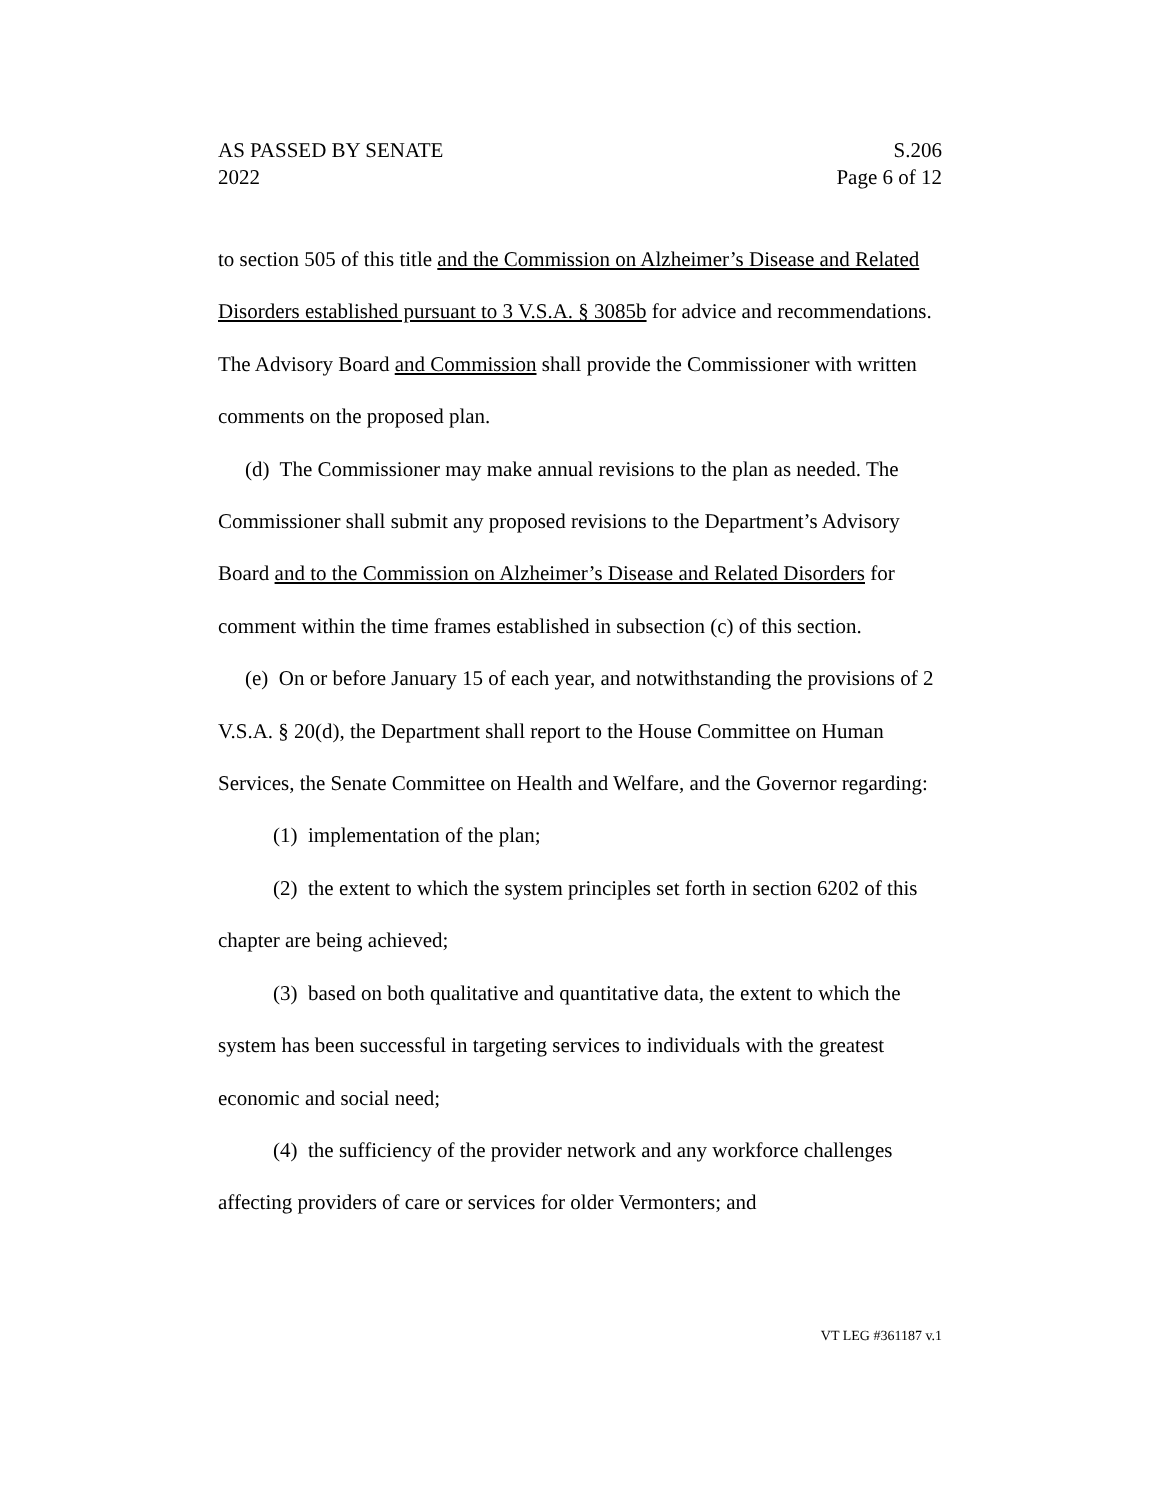AS PASSED BY SENATE S.206
2022 Page 6 of 12
to section 505 of this title and the Commission on Alzheimer’s Disease and Related Disorders established pursuant to 3 V.S.A. § 3085b for advice and recommendations. The Advisory Board and Commission shall provide the Commissioner with written comments on the proposed plan.
(d) The Commissioner may make annual revisions to the plan as needed. The Commissioner shall submit any proposed revisions to the Department’s Advisory Board and to the Commission on Alzheimer’s Disease and Related Disorders for comment within the time frames established in subsection (c) of this section.
(e) On or before January 15 of each year, and notwithstanding the provisions of 2 V.S.A. § 20(d), the Department shall report to the House Committee on Human Services, the Senate Committee on Health and Welfare, and the Governor regarding:
(1) implementation of the plan;
(2) the extent to which the system principles set forth in section 6202 of this chapter are being achieved;
(3) based on both qualitative and quantitative data, the extent to which the system has been successful in targeting services to individuals with the greatest economic and social need;
(4) the sufficiency of the provider network and any workforce challenges affecting providers of care or services for older Vermonters; and
VT LEG #361187 v.1